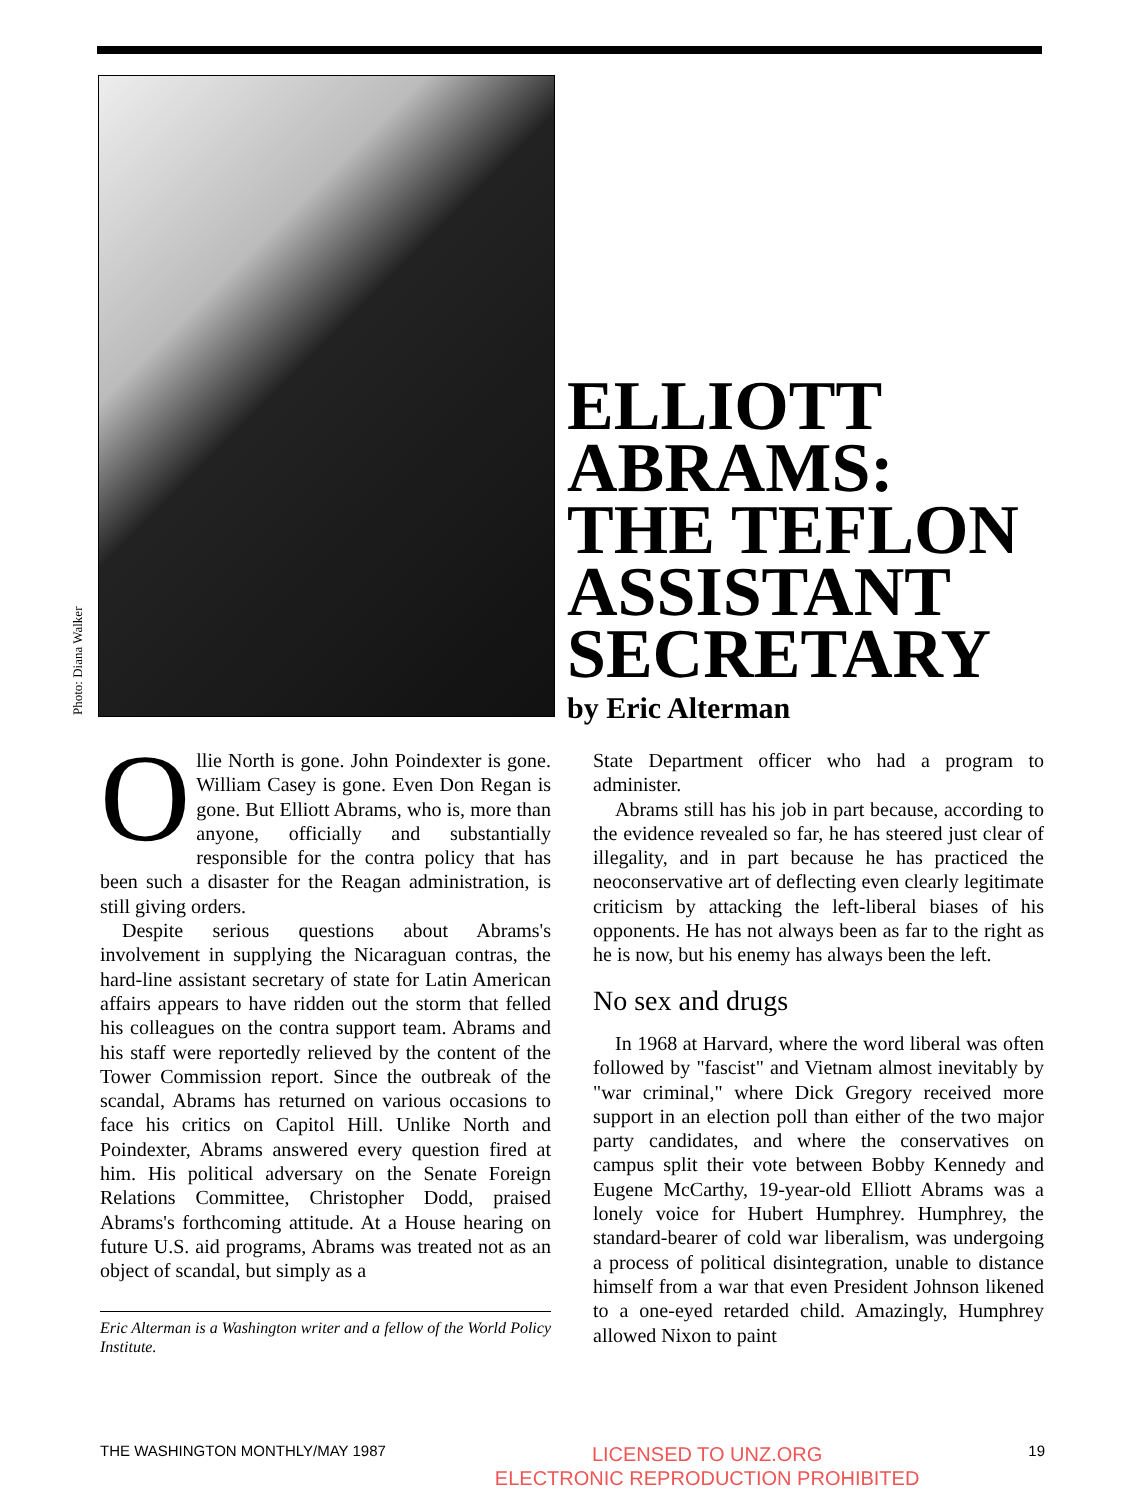Photo: Diana Walker
ELLIOTT
ABRAMS:
THE TEFLON
ASSISTANT
SECRETARY
by Eric Alterman
Ollie North is gone. John Poindexter is gone. William Casey is gone. Even Don Regan is gone. But Elliott Abrams, who is, more than anyone, officially and substantially responsible for the contra policy that has been such a disaster for the Reagan administration, is still giving orders.
Despite serious questions about Abrams's involvement in supplying the Nicaraguan contras, the hard-line assistant secretary of state for Latin American affairs appears to have ridden out the storm that felled his colleagues on the contra support team. Abrams and his staff were reportedly relieved by the content of the Tower Commission report. Since the outbreak of the scandal, Abrams has returned on various occasions to face his critics on Capitol Hill. Unlike North and Poindexter, Abrams answered every question fired at him. His political adversary on the Senate Foreign Relations Committee, Christopher Dodd, praised Abrams's forthcoming attitude. At a House hearing on future U.S. aid programs, Abrams was treated not as an object of scandal, but simply as a
Eric Alterman is a Washington writer and a fellow of the World Policy Institute.
State Department officer who had a program to administer.
Abrams still has his job in part because, according to the evidence revealed so far, he has steered just clear of illegality, and in part because he has practiced the neoconservative art of deflecting even clearly legitimate criticism by attacking the left-liberal biases of his opponents. He has not always been as far to the right as he is now, but his enemy has always been the left.
No sex and drugs
In 1968 at Harvard, where the word liberal was often followed by "fascist" and Vietnam almost inevitably by "war criminal," where Dick Gregory received more support in an election poll than either of the two major party candidates, and where the conservatives on campus split their vote between Bobby Kennedy and Eugene McCarthy, 19-year-old Elliott Abrams was a lonely voice for Hubert Humphrey. Humphrey, the standard-bearer of cold war liberalism, was undergoing a process of political disintegration, unable to distance himself from a war that even President Johnson likened to a one-eyed retarded child. Amazingly, Humphrey allowed Nixon to paint
THE WASHINGTON MONTHLY/MAY 1987 LICENSED TO UNZ.ORG
ELECTRONIC REPRODUCTION PROHIBITED 19